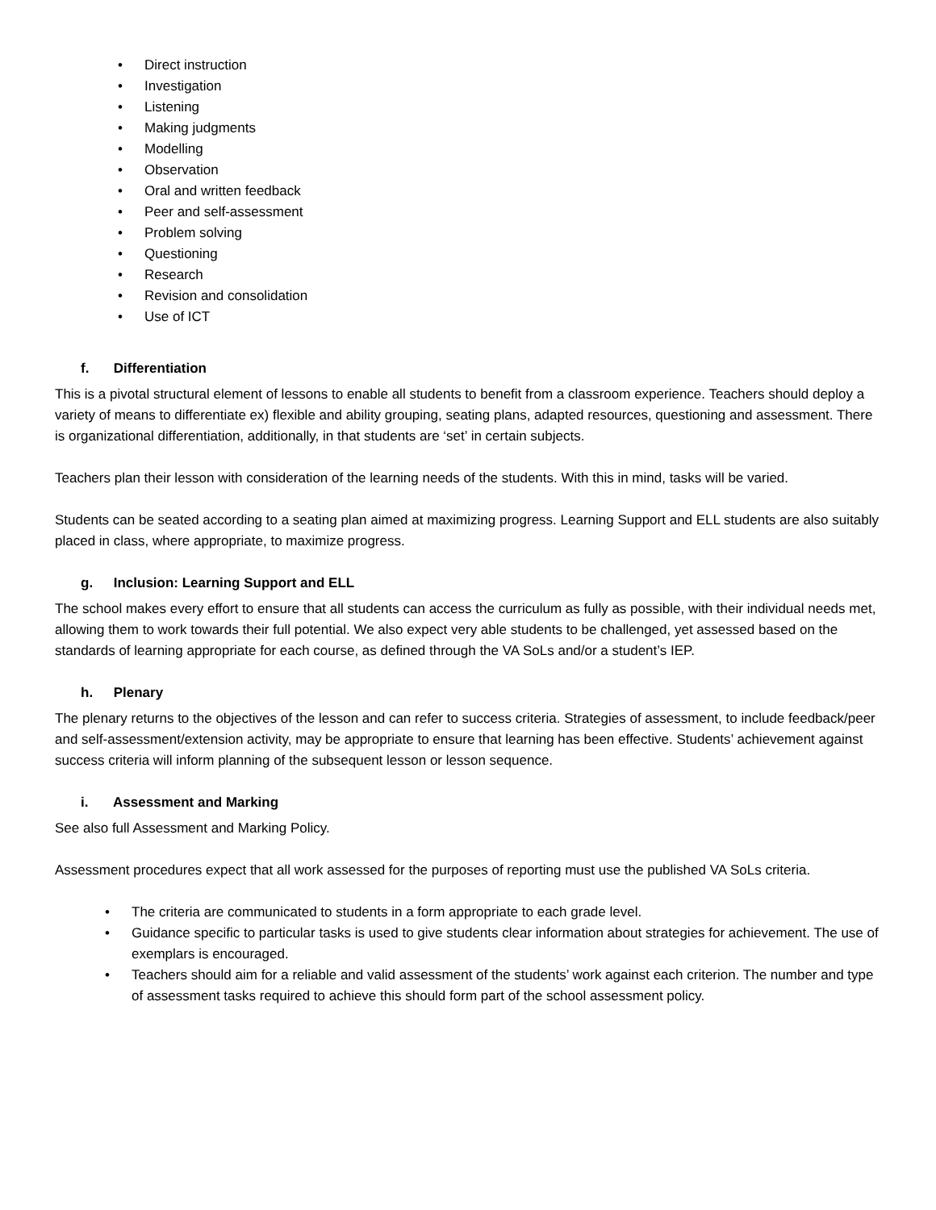• Direct instruction
• Investigation
• Listening
• Making judgments
• Modelling
• Observation
• Oral and written feedback
• Peer and self-assessment
• Problem solving
• Questioning
• Research
• Revision and consolidation
• Use of ICT
f. Differentiation
This is a pivotal structural element of lessons to enable all students to benefit from a classroom experience. Teachers should deploy a variety of means to differentiate ex) flexible and ability grouping, seating plans, adapted resources, questioning and assessment. There is organizational differentiation, additionally, in that students are ‘set’ in certain subjects.
Teachers plan their lesson with consideration of the learning needs of the students. With this in mind, tasks will be varied.
Students can be seated according to a seating plan aimed at maximizing progress. Learning Support and ELL students are also suitably placed in class, where appropriate, to maximize progress.
g. Inclusion: Learning Support and ELL
The school makes every effort to ensure that all students can access the curriculum as fully as possible, with their individual needs met, allowing them to work towards their full potential. We also expect very able students to be challenged, yet assessed based on the standards of learning appropriate for each course, as defined through the VA SoLs and/or a student’s IEP.
h. Plenary
The plenary returns to the objectives of the lesson and can refer to success criteria. Strategies of assessment, to include feedback/peer and self-assessment/extension activity, may be appropriate to ensure that learning has been effective. Students’ achievement against success criteria will inform planning of the subsequent lesson or lesson sequence.
i. Assessment and Marking
See also full Assessment and Marking Policy.
Assessment procedures expect that all work assessed for the purposes of reporting must use the published VA SoLs criteria.
• The criteria are communicated to students in a form appropriate to each grade level.
• Guidance specific to particular tasks is used to give students clear information about strategies for achievement. The use of exemplars is encouraged.
• Teachers should aim for a reliable and valid assessment of the students’ work against each criterion. The number and type of assessment tasks required to achieve this should form part of the school assessment policy.